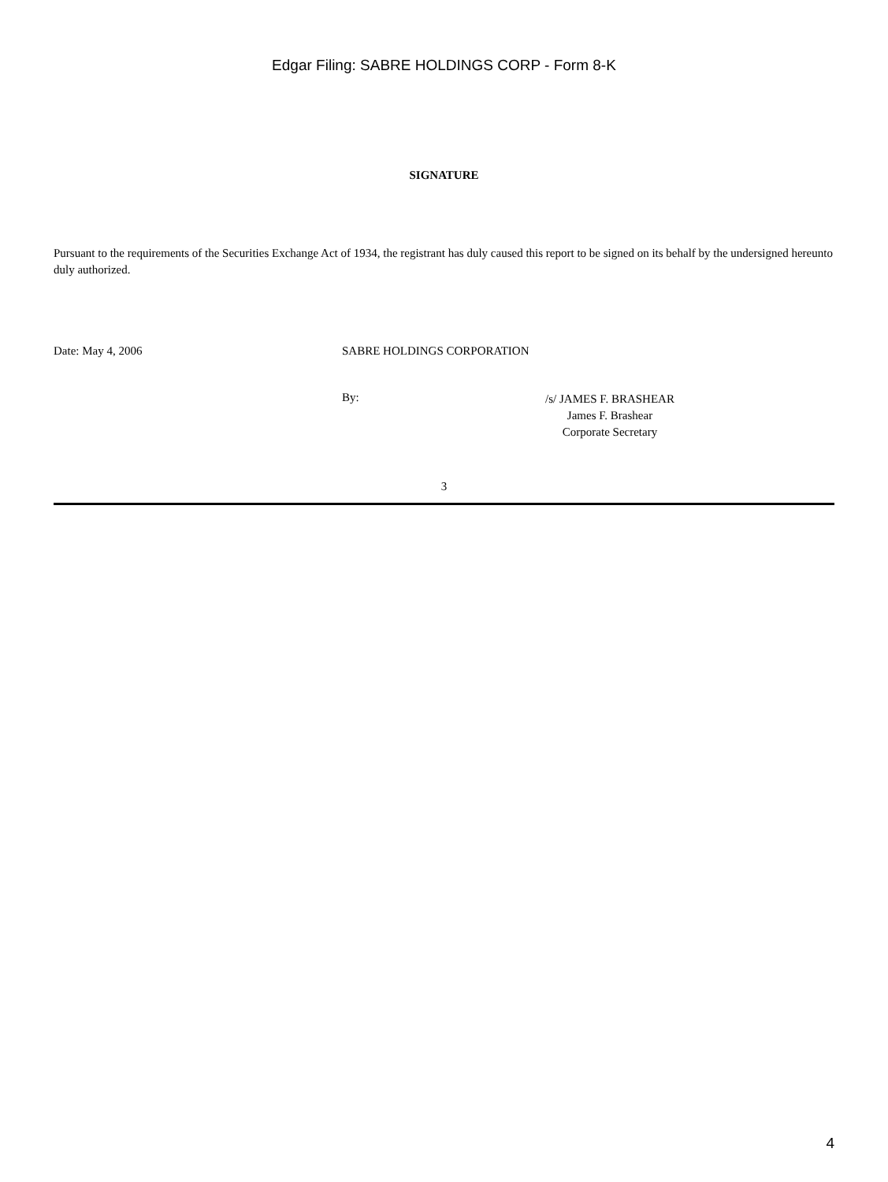Edgar Filing: SABRE HOLDINGS CORP - Form 8-K
SIGNATURE
Pursuant to the requirements of the Securities Exchange Act of 1934, the registrant has duly caused this report to be signed on its behalf by the undersigned hereunto duly authorized.
Date: May 4, 2006 SABRE HOLDINGS CORPORATION
By:
/s/ JAMES F. BRASHEAR
James F. Brashear
Corporate Secretary
3
4